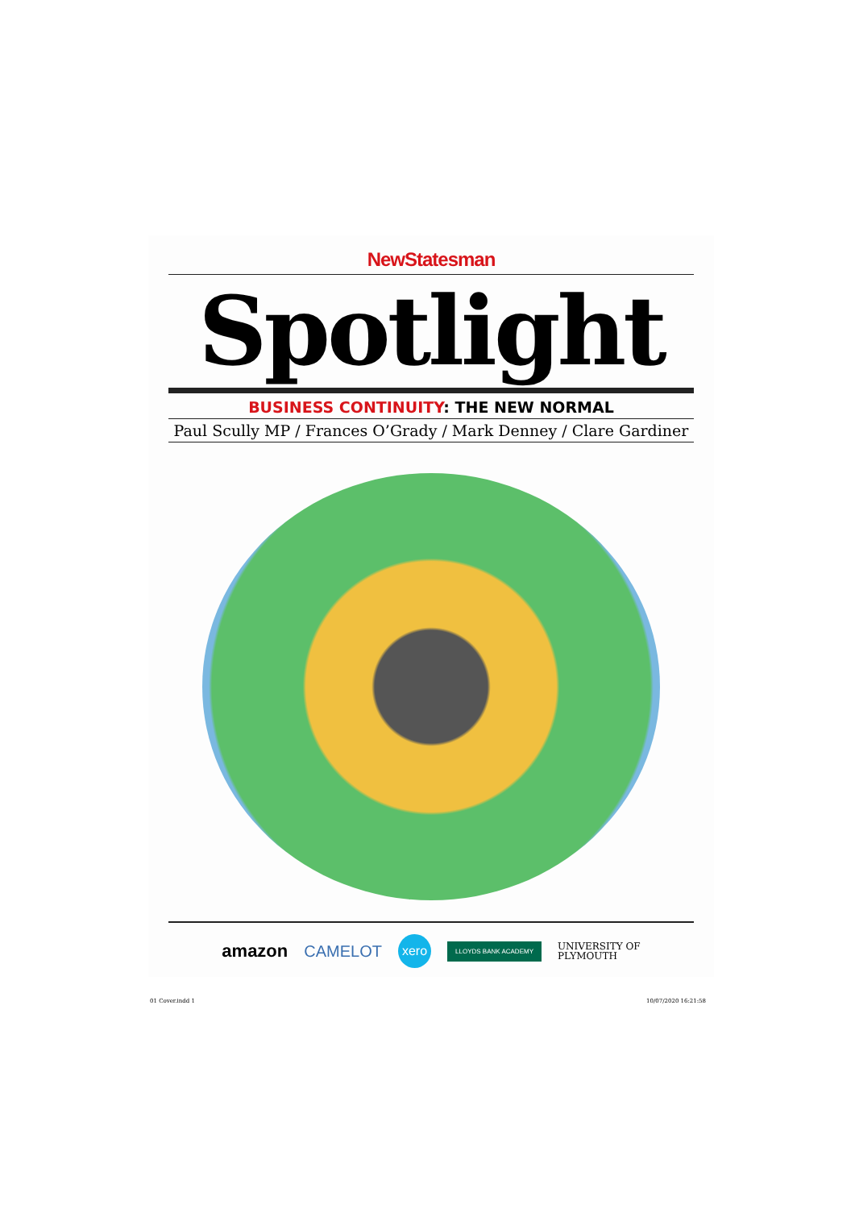NewStatesman
Spotlight
BUSINESS CONTINUITY: THE NEW NORMAL
Paul Scully MP / Frances O’Grady / Mark Denney / Clare Gardiner
amazon CAMELOT xero LLOYDS BANK ACADEMY UNIVERSITY OF
PLYMOUTH
01 Cover.indd 1 10/07/2020 16:21:58